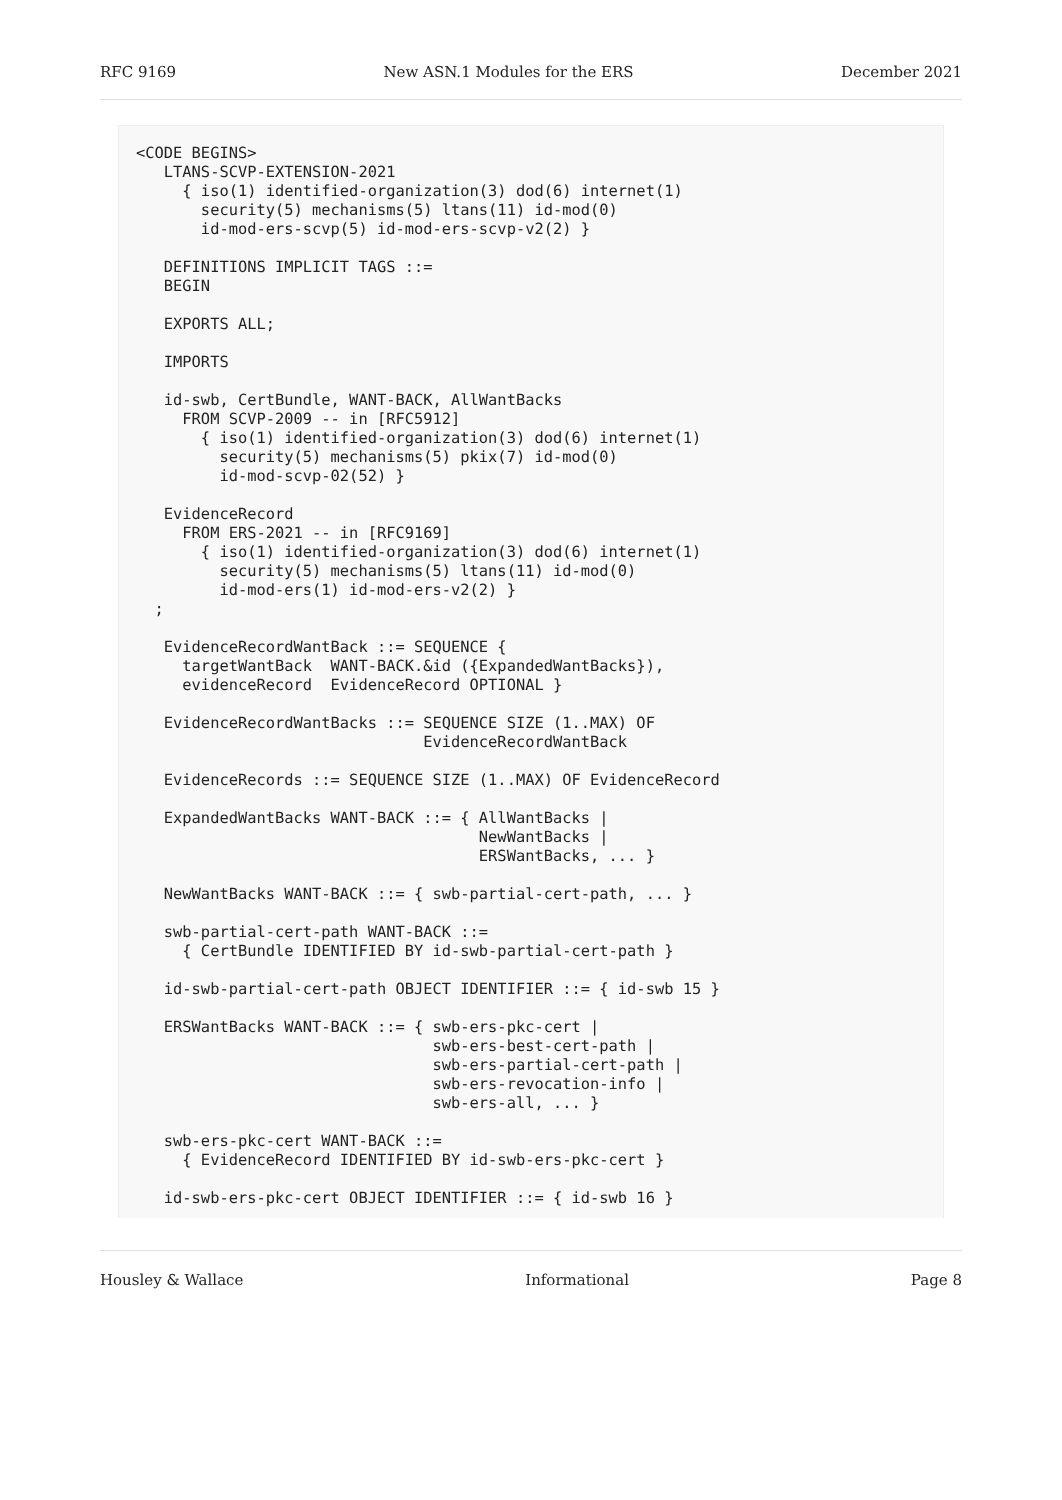RFC 9169 New ASN.1 Modules for the ERS December 2021
<CODE BEGINS>
   LTANS-SCVP-EXTENSION-2021
     { iso(1) identified-organization(3) dod(6) internet(1)
       security(5) mechanisms(5) ltans(11) id-mod(0)
       id-mod-ers-scvp(5) id-mod-ers-scvp-v2(2) }

   DEFINITIONS IMPLICIT TAGS ::=
   BEGIN

   EXPORTS ALL;

   IMPORTS

   id-swb, CertBundle, WANT-BACK, AllWantBacks
     FROM SCVP-2009 -- in [RFC5912]
       { iso(1) identified-organization(3) dod(6) internet(1)
         security(5) mechanisms(5) pkix(7) id-mod(0)
         id-mod-scvp-02(52) }

   EvidenceRecord
     FROM ERS-2021 -- in [RFC9169]
       { iso(1) identified-organization(3) dod(6) internet(1)
         security(5) mechanisms(5) ltans(11) id-mod(0)
         id-mod-ers(1) id-mod-ers-v2(2) }
  ;

   EvidenceRecordWantBack ::= SEQUENCE {
     targetWantBack  WANT-BACK.&id ({ExpandedWantBacks}),
     evidenceRecord  EvidenceRecord OPTIONAL }

   EvidenceRecordWantBacks ::= SEQUENCE SIZE (1..MAX) OF
                               EvidenceRecordWantBack

   EvidenceRecords ::= SEQUENCE SIZE (1..MAX) OF EvidenceRecord

   ExpandedWantBacks WANT-BACK ::= { AllWantBacks |
                                     NewWantBacks |
                                     ERSWantBacks, ... }

   NewWantBacks WANT-BACK ::= { swb-partial-cert-path, ... }

   swb-partial-cert-path WANT-BACK ::=
     { CertBundle IDENTIFIED BY id-swb-partial-cert-path }

   id-swb-partial-cert-path OBJECT IDENTIFIER ::= { id-swb 15 }

   ERSWantBacks WANT-BACK ::= { swb-ers-pkc-cert |
                                swb-ers-best-cert-path |
                                swb-ers-partial-cert-path |
                                swb-ers-revocation-info |
                                swb-ers-all, ... }

   swb-ers-pkc-cert WANT-BACK ::=
     { EvidenceRecord IDENTIFIED BY id-swb-ers-pkc-cert }

   id-swb-ers-pkc-cert OBJECT IDENTIFIER ::= { id-swb 16 }
Housley & Wallace Informational Page 8